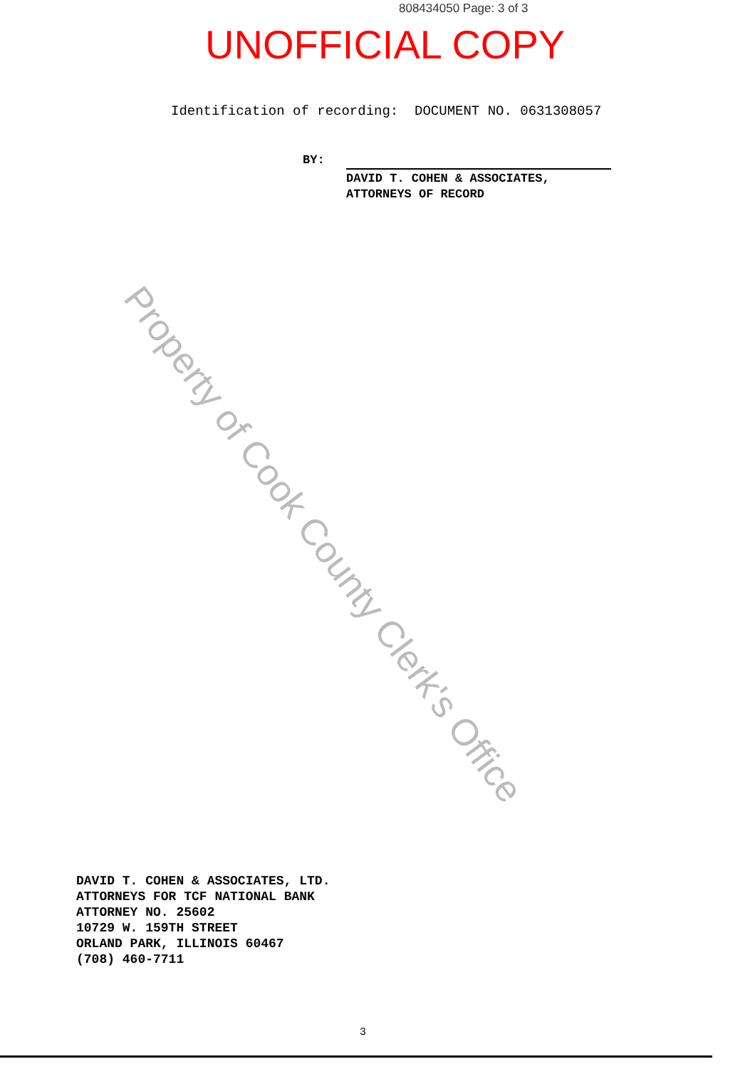808434050 Page: 3 of 3
UNOFFICIAL COPY
Identification of recording: DOCUMENT NO. 0631308057
BY:
DAVID T. COHEN & ASSOCIATES,
ATTORNEYS OF RECORD
Property of Cook County Clerk's Office
DAVID T. COHEN & ASSOCIATES, LTD.
ATTORNEYS FOR TCF NATIONAL BANK
ATTORNEY NO. 25602
10729 W. 159TH STREET
ORLAND PARK, ILLINOIS 60467
(708) 460-7711
3